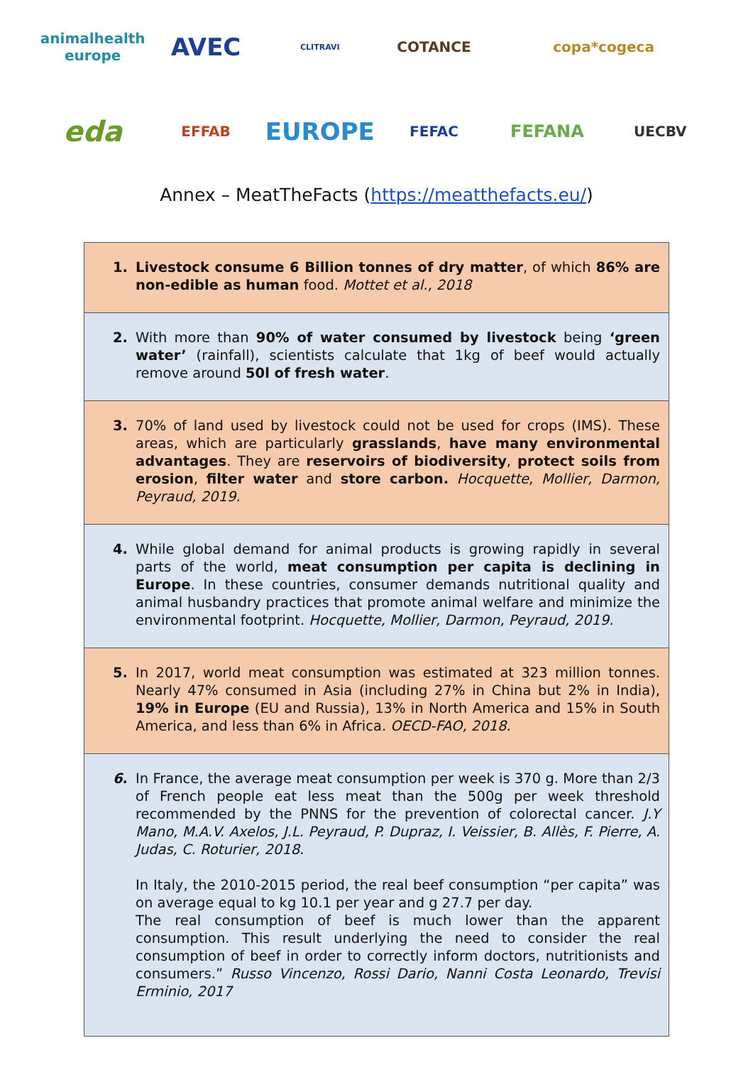animalhealth europe
AVEC
CLITRAVI
COTANCE
copa*cogeca
eda
EFFAB
EUROPE
FEFAC
FEFANA
UECBV
Annex – MeatTheFacts (https://meatthefacts.eu/)
| 1. Livestock consume 6 Billion tonnes of dry matter , of which 86% are non-edible as human food. Mottet et al., 2018 |
| 2. With more than 90% of water consumed by livestock being ‘green water’ (rainfall), scientists calculate that 1kg of beef would actually remove around 50l of fresh water . |
| 3. 70% of land used by livestock could not be used for crops (IMS). These areas, which are particularly grasslands , have many environmental advantages . They are reservoirs of biodiversity , protect soils from erosion , filter water and store carbon. Hocquette, Mollier, Darmon, Peyraud, 2019. |
| 4. While global demand for animal products is growing rapidly in several parts of the world, meat consumption per capita is declining in Europe . In these countries, consumer demands nutritional quality and animal husbandry practices that promote animal welfare and minimize the environmental footprint. Hocquette, Mollier, Darmon, Peyraud, 2019. |
| 5. In 2017, world meat consumption was estimated at 323 million tonnes. Nearly 47% consumed in Asia (including 27% in China but 2% in India), 19% in Europe (EU and Russia), 13% in North America and 15% in South America, and less than 6% in Africa. OECD-FAO, 2018. |
| 6 . In France, the average meat consumption per week is 370 g. More than 2/3 of French people eat less meat than the 500g per week threshold recommended by the PNNS for the prevention of colorectal cancer. J.Y Mano, M.A.V. Axelos, J.L. Peyraud, P. Dupraz, I. Veissier, B. Allès, F. Pierre, A. Judas, C. Roturier, 2018. In Italy, the 2010-2015 period, the real beef consumption “per capita” was on average equal to kg 10.1 per year and g 27.7 per day. The real consumption of beef is much lower than the apparent consumption. This result underlying the need to consider the real consumption of beef in order to correctly inform doctors, nutritionists and consumers.” Russo Vincenzo, Rossi Dario, Nanni Costa Leonardo, Trevisi Erminio, 2017 |